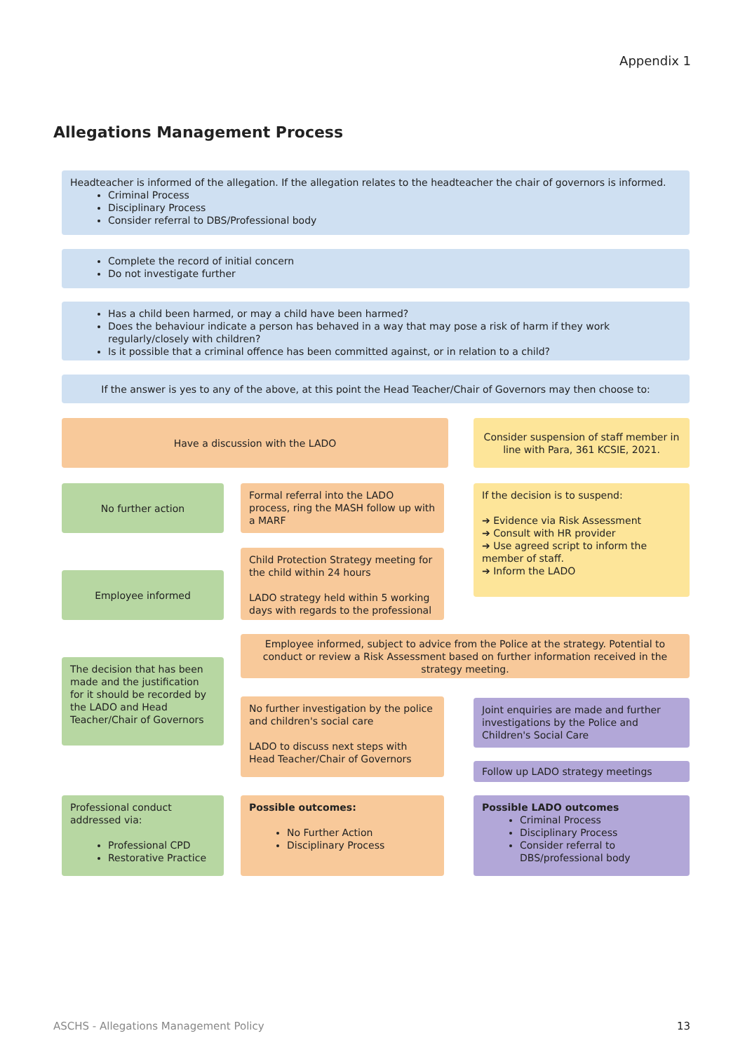Appendix 1
Allegations Management Process
Headteacher is informed of the allegation. If the allegation relates to the headteacher the chair of governors is informed.
Criminal Process
Disciplinary Process
Consider referral to DBS/Professional body
Complete the record of initial concern
Do not investigate further
Has a child been harmed, or may a child have been harmed?
Does the behaviour indicate a person has behaved in a way that may pose a risk of harm if they work regularly/closely with children?
Is it possible that a criminal offence has been committed against, or in relation to a child?
If the answer is yes to any of the above, at this point the Head Teacher/Chair of Governors may then choose to:
Have a discussion with the LADO
Consider suspension of staff member in line with Para, 361 KCSIE, 2021.
No further action
Formal referral into the LADO process, ring the MASH follow up with a MARF
If the decision is to suspend:
➔ Evidence via Risk Assessment
➔ Consult with HR provider
➔ Use agreed script to inform the member of staff.
➔ Inform the LADO
Child Protection Strategy meeting for the child within 24 hours
LADO strategy held within 5 working days with regards to the professional
Employee informed
Employee informed, subject to advice from the Police at the strategy. Potential to conduct or review a Risk Assessment based on further information received in the strategy meeting.
The decision that has been made and the justification for it should be recorded by the LADO and Head Teacher/Chair of Governors
No further investigation by the police and children's social care
LADO to discuss next steps with Head Teacher/Chair of Governors
Joint enquiries are made and further investigations by the Police and Children's Social Care
Follow up LADO strategy meetings
Professional conduct addressed via:
Professional CPD
Restorative Practice
Possible outcomes:
No Further Action
Disciplinary Process
Possible LADO outcomes
Criminal Process
Disciplinary Process
Consider referral to DBS/professional body
ASCHS - Allegations Management Policy
13